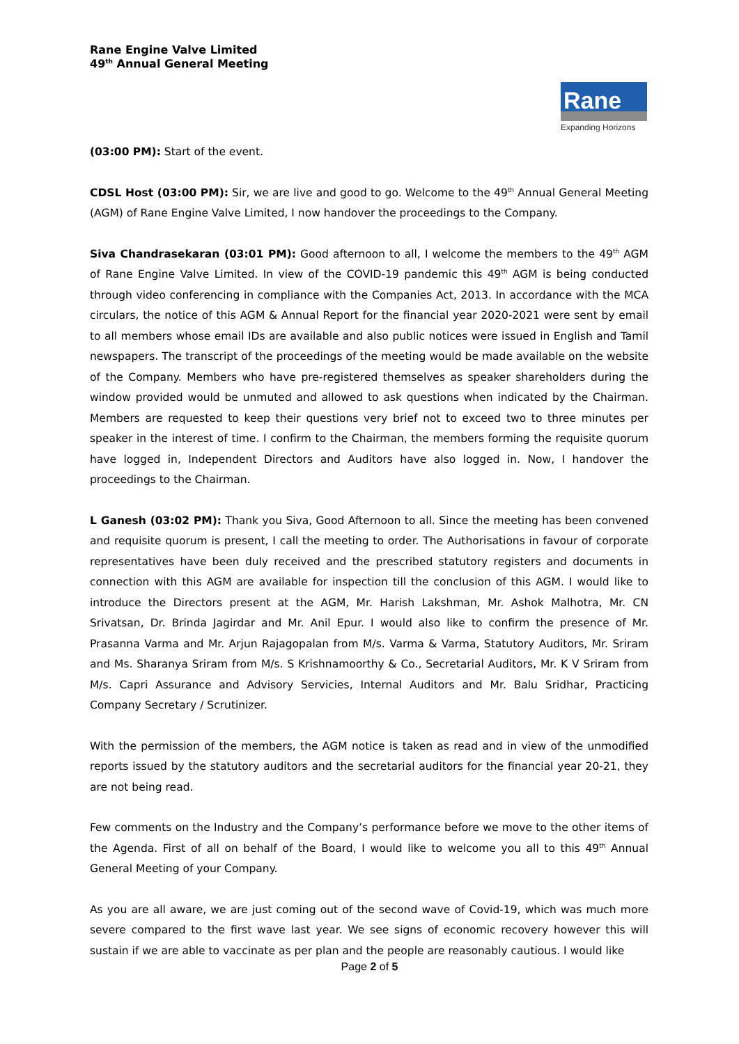Rane Engine Valve Limited
49<sup>th</sup> Annual General Meeting
Rane
Expanding Horizons
(03:00 PM): Start of the event.
CDSL Host (03:00 PM): Sir, we are live and good to go. Welcome to the 49<sup>th</sup> Annual General Meeting (AGM) of Rane Engine Valve Limited, I now handover the proceedings to the Company.
Siva Chandrasekaran (03:01 PM): Good afternoon to all, I welcome the members to the 49<sup>th</sup> AGM of Rane Engine Valve Limited. In view of the COVID-19 pandemic this 49<sup>th</sup> AGM is being conducted through video conferencing in compliance with the Companies Act, 2013. In accordance with the MCA circulars, the notice of this AGM & Annual Report for the financial year 2020-2021 were sent by email to all members whose email IDs are available and also public notices were issued in English and Tamil newspapers. The transcript of the proceedings of the meeting would be made available on the website of the Company. Members who have pre-registered themselves as speaker shareholders during the window provided would be unmuted and allowed to ask questions when indicated by the Chairman. Members are requested to keep their questions very brief not to exceed two to three minutes per speaker in the interest of time. I confirm to the Chairman, the members forming the requisite quorum have logged in, Independent Directors and Auditors have also logged in. Now, I handover the proceedings to the Chairman.
L Ganesh (03:02 PM): Thank you Siva, Good Afternoon to all. Since the meeting has been convened and requisite quorum is present, I call the meeting to order. The Authorisations in favour of corporate representatives have been duly received and the prescribed statutory registers and documents in connection with this AGM are available for inspection till the conclusion of this AGM. I would like to introduce the Directors present at the AGM, Mr. Harish Lakshman, Mr. Ashok Malhotra, Mr. CN Srivatsan, Dr. Brinda Jagirdar and Mr. Anil Epur. I would also like to confirm the presence of Mr. Prasanna Varma and Mr. Arjun Rajagopalan from M/s. Varma & Varma, Statutory Auditors, Mr. Sriram and Ms. Sharanya Sriram from M/s. S Krishnamoorthy & Co., Secretarial Auditors, Mr. K V Sriram from M/s. Capri Assurance and Advisory Servicies, Internal Auditors and Mr. Balu Sridhar, Practicing Company Secretary / Scrutinizer.
With the permission of the members, the AGM notice is taken as read and in view of the unmodified reports issued by the statutory auditors and the secretarial auditors for the financial year 20-21, they are not being read.
Few comments on the Industry and the Company’s performance before we move to the other items of the Agenda. First of all on behalf of the Board, I would like to welcome you all to this 49<sup>th</sup> Annual General Meeting of your Company.
As you are all aware, we are just coming out of the second wave of Covid-19, which was much more severe compared to the first wave last year. We see signs of economic recovery however this will sustain if we are able to vaccinate as per plan and the people are reasonably cautious. I would like
Page 2 of 5